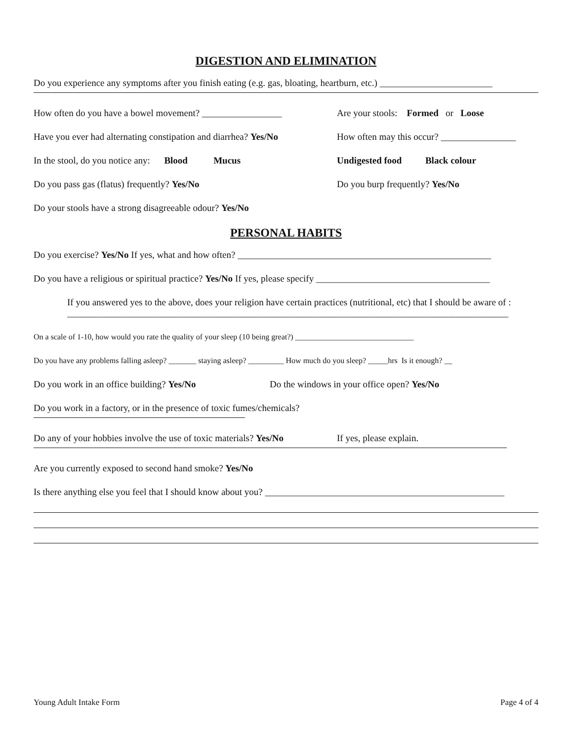DIGESTION AND ELIMINATION
Do you experience any symptoms after you finish eating (e.g. gas, bloating, heartburn, etc.) ________________________
How often do you have a bowel movement? _________________ Are your stools: Formed or Loose
Have you ever had alternating constipation and diarrhea? Yes/No How often may this occur? ________________
In the stool, do you notice any: Blood Mucus Undigested food Black colour
Do you pass gas (flatus) frequently? Yes/No Do you burp frequently? Yes/No
Do your stools have a strong disagreeable odour? Yes/No
PERSONAL HABITS
Do you exercise? Yes/No If yes, what and how often? ______________________________________________________
Do you have a religious or spiritual practice? Yes/No If yes, please specify _____________________________________
If you answered yes to the above, does your religion have certain practices (nutritional, etc) that I should be aware of : ______________________________________________________________________________________________
On a scale of 1-10, how would you rate the quality of your sleep (10 being great?) ______________________________
Do you have any problems falling asleep? _______ staying asleep? _________ How much do you sleep? _____hrs Is it enough? __
Do you work in an office building? Yes/No Do the windows in your office open? Yes/No
Do you work in a factory, or in the presence of toxic fumes/chemicals?
Do any of your hobbies involve the use of toxic materials? Yes/No If yes, please explain.
Are you currently exposed to second hand smoke? Yes/No
Is there anything else you feel that I should know about you? ___________________________________________________
Young Adult Intake Form Page 4 of 4